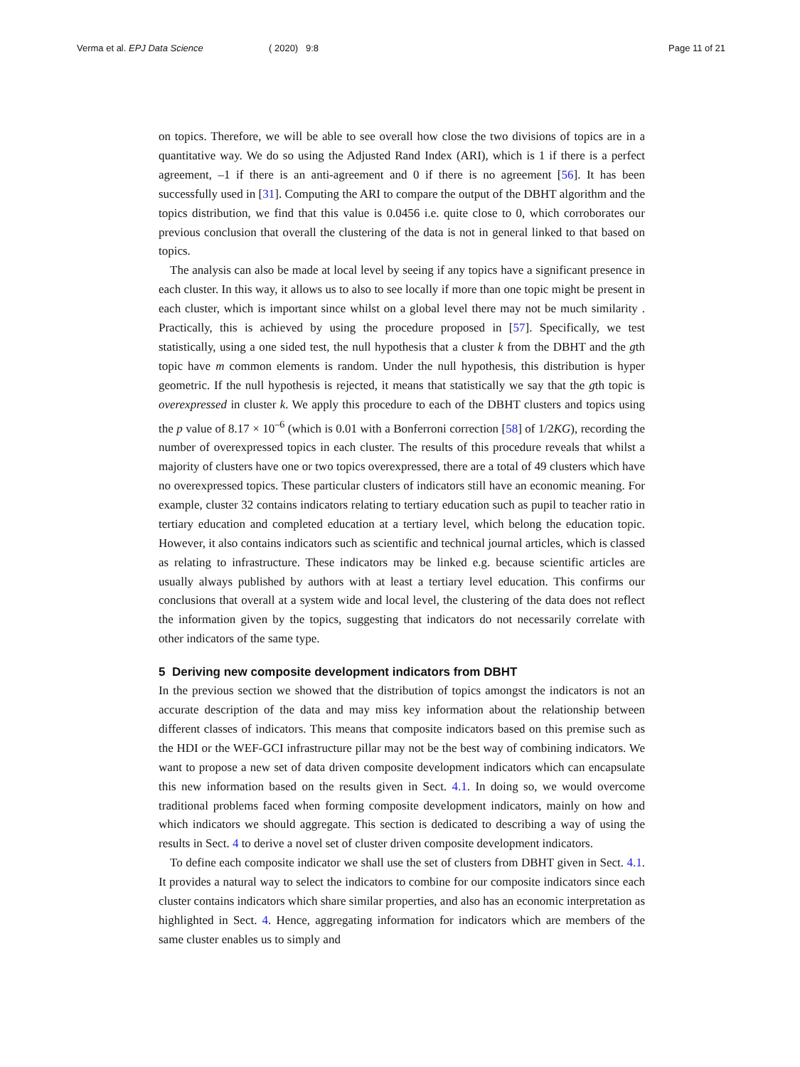Verma et al. EPJ Data Science ( 2020) 9:8 Page 11 of 21
on topics. Therefore, we will be able to see overall how close the two divisions of topics are in a quantitative way. We do so using the Adjusted Rand Index (ARI), which is 1 if there is a perfect agreement, –1 if there is an anti-agreement and 0 if there is no agreement [56]. It has been successfully used in [31]. Computing the ARI to compare the output of the DBHT algorithm and the topics distribution, we find that this value is 0.0456 i.e. quite close to 0, which corroborates our previous conclusion that overall the clustering of the data is not in general linked to that based on topics.
The analysis can also be made at local level by seeing if any topics have a significant presence in each cluster. In this way, it allows us to also to see locally if more than one topic might be present in each cluster, which is important since whilst on a global level there may not be much similarity . Practically, this is achieved by using the procedure proposed in [57]. Specifically, we test statistically, using a one sided test, the null hypothesis that a cluster k from the DBHT and the gth topic have m common elements is random. Under the null hypothesis, this distribution is hyper geometric. If the null hypothesis is rejected, it means that statistically we say that the gth topic is overexpressed in cluster k. We apply this procedure to each of the DBHT clusters and topics using the p value of 8.17 × 10<sup>–6</sup> (which is 0.01 with a Bonferroni correction [58] of 1/2KG), recording the number of overexpressed topics in each cluster. The results of this procedure reveals that whilst a majority of clusters have one or two topics overexpressed, there are a total of 49 clusters which have no overexpressed topics. These particular clusters of indicators still have an economic meaning. For example, cluster 32 contains indicators relating to tertiary education such as pupil to teacher ratio in tertiary education and completed education at a tertiary level, which belong the education topic. However, it also contains indicators such as scientific and technical journal articles, which is classed as relating to infrastructure. These indicators may be linked e.g. because scientific articles are usually always published by authors with at least a tertiary level education. This confirms our conclusions that overall at a system wide and local level, the clustering of the data does not reflect the information given by the topics, suggesting that indicators do not necessarily correlate with other indicators of the same type.
5 Deriving new composite development indicators from DBHT
In the previous section we showed that the distribution of topics amongst the indicators is not an accurate description of the data and may miss key information about the relationship between different classes of indicators. This means that composite indicators based on this premise such as the HDI or the WEF-GCI infrastructure pillar may not be the best way of combining indicators. We want to propose a new set of data driven composite development indicators which can encapsulate this new information based on the results given in Sect. 4.1. In doing so, we would overcome traditional problems faced when forming composite development indicators, mainly on how and which indicators we should aggregate. This section is dedicated to describing a way of using the results in Sect. 4 to derive a novel set of cluster driven composite development indicators.
To define each composite indicator we shall use the set of clusters from DBHT given in Sect. 4.1. It provides a natural way to select the indicators to combine for our composite indicators since each cluster contains indicators which share similar properties, and also has an economic interpretation as highlighted in Sect. 4. Hence, aggregating information for indicators which are members of the same cluster enables us to simply and